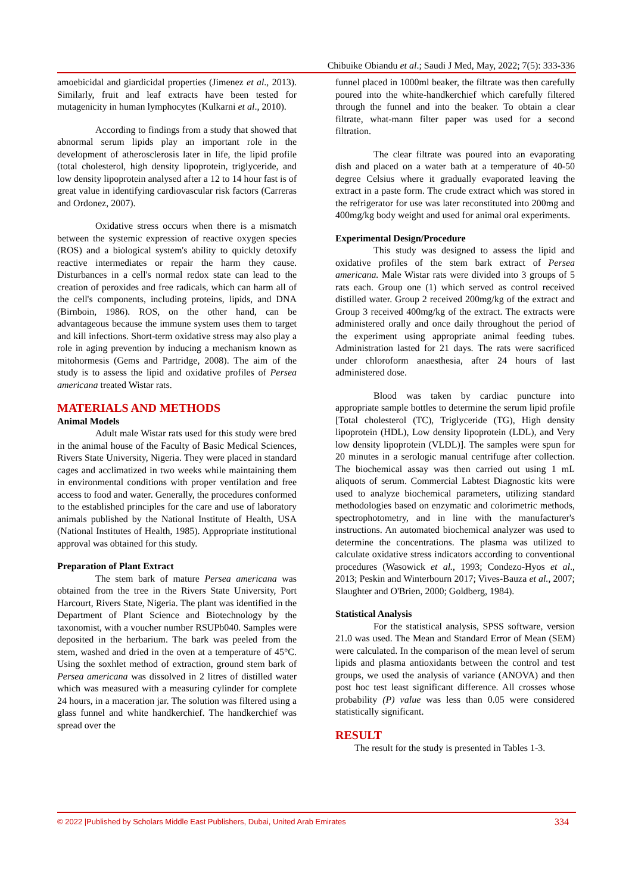Chibuike Obiandu et al.; Saudi J Med, May, 2022; 7(5): 333-336
amoebicidal and giardicidal properties (Jimenez et al., 2013). Similarly, fruit and leaf extracts have been tested for mutagenicity in human lymphocytes (Kulkarni et al., 2010).
According to findings from a study that showed that abnormal serum lipids play an important role in the development of atherosclerosis later in life, the lipid profile (total cholesterol, high density lipoprotein, triglyceride, and low density lipoprotein analysed after a 12 to 14 hour fast is of great value in identifying cardiovascular risk factors (Carreras and Ordonez, 2007).
Oxidative stress occurs when there is a mismatch between the systemic expression of reactive oxygen species (ROS) and a biological system's ability to quickly detoxify reactive intermediates or repair the harm they cause. Disturbances in a cell's normal redox state can lead to the creation of peroxides and free radicals, which can harm all of the cell's components, including proteins, lipids, and DNA (Birnboin, 1986). ROS, on the other hand, can be advantageous because the immune system uses them to target and kill infections. Short-term oxidative stress may also play a role in aging prevention by inducing a mechanism known as mitohormesis (Gems and Partridge, 2008). The aim of the study is to assess the lipid and oxidative profiles of Persea americana treated Wistar rats.
MATERIALS AND METHODS
Animal Models
Adult male Wistar rats used for this study were bred in the animal house of the Faculty of Basic Medical Sciences, Rivers State University, Nigeria. They were placed in standard cages and acclimatized in two weeks while maintaining them in environmental conditions with proper ventilation and free access to food and water. Generally, the procedures conformed to the established principles for the care and use of laboratory animals published by the National Institute of Health, USA (National Institutes of Health, 1985). Appropriate institutional approval was obtained for this study.
Preparation of Plant Extract
The stem bark of mature Persea americana was obtained from the tree in the Rivers State University, Port Harcourt, Rivers State, Nigeria. The plant was identified in the Department of Plant Science and Biotechnology by the taxonomist, with a voucher number RSUPb040. Samples were deposited in the herbarium. The bark was peeled from the stem, washed and dried in the oven at a temperature of 45°C. Using the soxhlet method of extraction, ground stem bark of Persea americana was dissolved in 2 litres of distilled water which was measured with a measuring cylinder for complete 24 hours, in a maceration jar. The solution was filtered using a glass funnel and white handkerchief. The handkerchief was spread over the
funnel placed in 1000ml beaker, the filtrate was then carefully poured into the white-handkerchief which carefully filtered through the funnel and into the beaker. To obtain a clear filtrate, what-mann filter paper was used for a second filtration.
The clear filtrate was poured into an evaporating dish and placed on a water bath at a temperature of 40-50 degree Celsius where it gradually evaporated leaving the extract in a paste form. The crude extract which was stored in the refrigerator for use was later reconstituted into 200mg and 400mg/kg body weight and used for animal oral experiments.
Experimental Design/Procedure
This study was designed to assess the lipid and oxidative profiles of the stem bark extract of Persea americana. Male Wistar rats were divided into 3 groups of 5 rats each. Group one (1) which served as control received distilled water. Group 2 received 200mg/kg of the extract and Group 3 received 400mg/kg of the extract. The extracts were administered orally and once daily throughout the period of the experiment using appropriate animal feeding tubes. Administration lasted for 21 days. The rats were sacrificed under chloroform anaesthesia, after 24 hours of last administered dose.
Blood was taken by cardiac puncture into appropriate sample bottles to determine the serum lipid profile [Total cholesterol (TC), Triglyceride (TG), High density lipoprotein (HDL), Low density lipoprotein (LDL), and Very low density lipoprotein (VLDL)]. The samples were spun for 20 minutes in a serologic manual centrifuge after collection. The biochemical assay was then carried out using 1 mL aliquots of serum. Commercial Labtest Diagnostic kits were used to analyze biochemical parameters, utilizing standard methodologies based on enzymatic and colorimetric methods, spectrophotometry, and in line with the manufacturer's instructions. An automated biochemical analyzer was used to determine the concentrations. The plasma was utilized to calculate oxidative stress indicators according to conventional procedures (Wasowick et al., 1993; Condezo-Hyos et al., 2013; Peskin and Winterbourn 2017; Vives-Bauza et al., 2007; Slaughter and O'Brien, 2000; Goldberg, 1984).
Statistical Analysis
For the statistical analysis, SPSS software, version 21.0 was used. The Mean and Standard Error of Mean (SEM) were calculated. In the comparison of the mean level of serum lipids and plasma antioxidants between the control and test groups, we used the analysis of variance (ANOVA) and then post hoc test least significant difference. All crosses whose probability (P) value was less than 0.05 were considered statistically significant.
RESULT
The result for the study is presented in Tables 1-3.
© 2022 |Published by Scholars Middle East Publishers, Dubai, United Arab Emirates 334